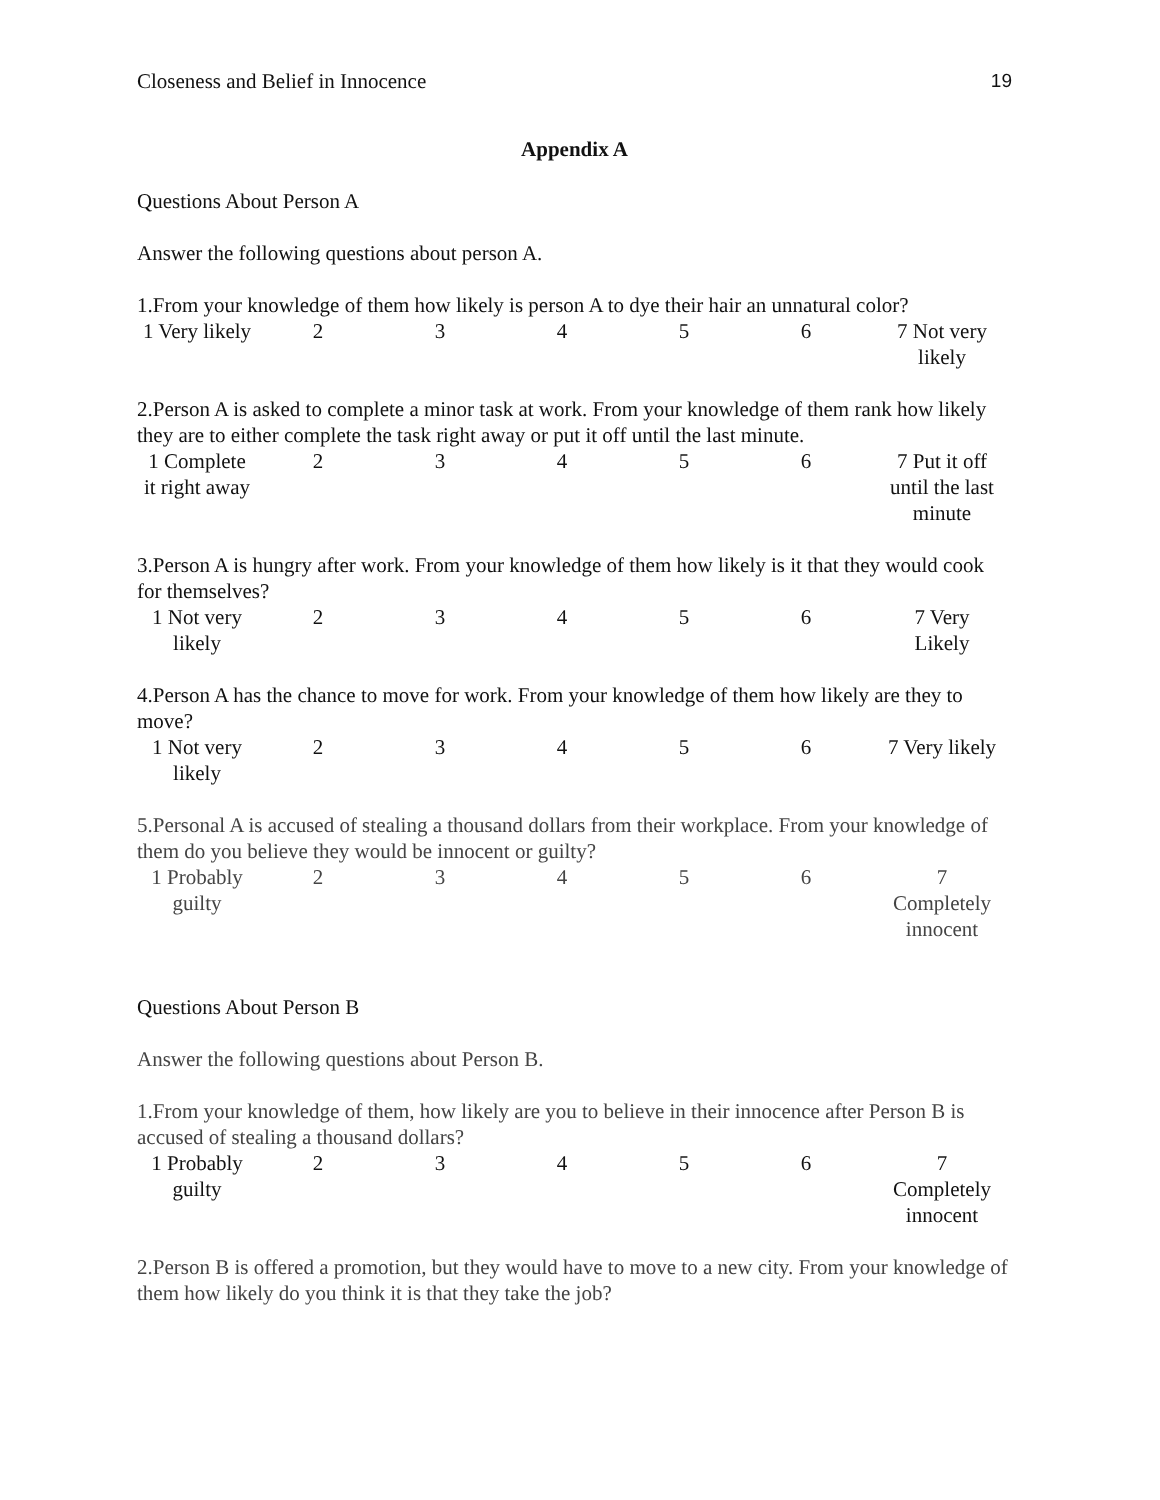Closeness and Belief in Innocence 19
Appendix A
Questions About Person A
Answer the following questions about person A.
1.From your knowledge of them how likely is person A to dye their hair an unnatural color?
| 1 Very likely | 2 | 3 | 4 | 5 | 6 | 7 Not very likely |
2.Person A is asked to complete a minor task at work. From your knowledge of them rank how likely they are to either complete the task right away or put it off until the last minute.
| 1 Complete it right away | 2 | 3 | 4 | 5 | 6 | 7 Put it off until the last minute |
3.Person A is hungry after work. From your knowledge of them how likely is it that they would cook for themselves?
| 1 Not very likely | 2 | 3 | 4 | 5 | 6 | 7 Very Likely |
4.Person A has the chance to move for work. From your knowledge of them how likely are they to move?
| 1 Not very likely | 2 | 3 | 4 | 5 | 6 | 7 Very likely |
5.Personal A is accused of stealing a thousand dollars from their workplace. From your knowledge of them do you believe they would be innocent or guilty?
| 1 Probably guilty | 2 | 3 | 4 | 5 | 6 | 7 Completely innocent |
Questions About Person B
Answer the following questions about Person B.
1.From your knowledge of them, how likely are you to believe in their innocence after Person B is accused of stealing a thousand dollars?
| 1 Probably guilty | 2 | 3 | 4 | 5 | 6 | 7 Completely innocent |
2.Person B is offered a promotion, but they would have to move to a new city. From your knowledge of them how likely do you think it is that they take the job?